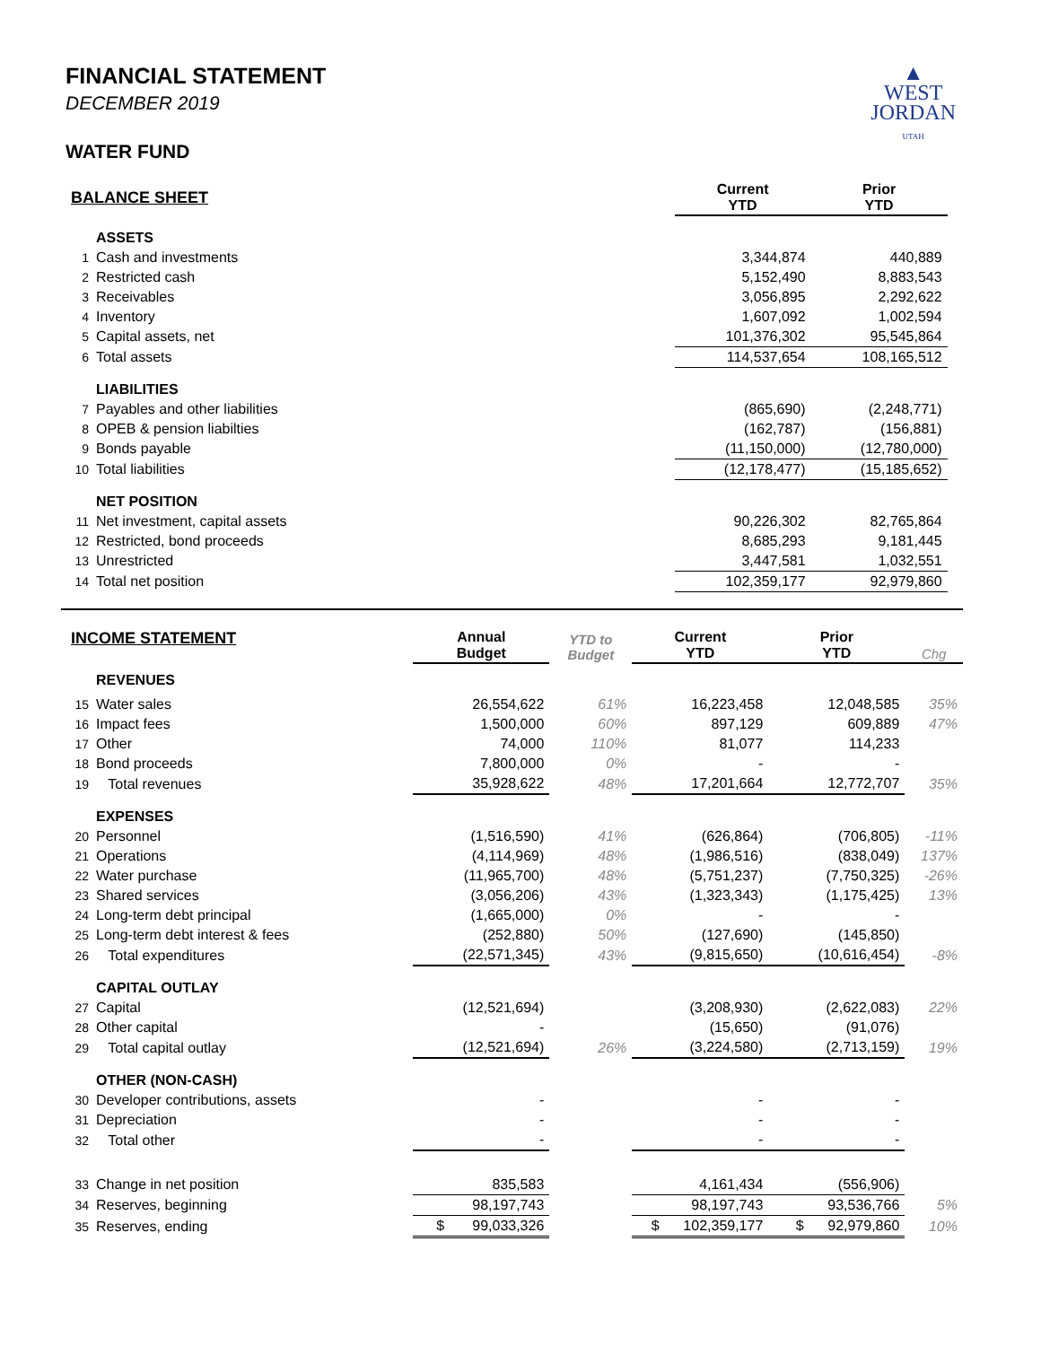▲
WEST
JORDAN
UTAH
FINANCIAL STATEMENT
DECEMBER 2019
WATER FUND
| BALANCE SHEET | | | Current YTD | Prior YTD | |
| | ASSETS | | | | |
| 1 | Cash and investments | | 3,344,874 | 440,889 | |
| 2 | Restricted cash | | 5,152,490 | 8,883,543 | |
| 3 | Receivables | | 3,056,895 | 2,292,622 | |
| 4 | Inventory | | 1,607,092 | 1,002,594 | |
| 5 | Capital assets, net | | 101,376,302 | 95,545,864 | |
| 6 | Total assets | | 114,537,654 | 108,165,512 | |
| | LIABILITIES | | | | |
| 7 | Payables and other liabilities | | (865,690) | (2,248,771) | |
| 8 | OPEB & pension liabilties | | (162,787) | (156,881) | |
| 9 | Bonds payable | | (11,150,000) | (12,780,000) | |
| 10 | Total liabilities | | (12,178,477) | (15,185,652) | |
| | NET POSITION | | | | |
| 11 | Net investment, capital assets | | 90,226,302 | 82,765,864 | |
| 12 | Restricted, bond proceeds | | 8,685,293 | 9,181,445 | |
| 13 | Unrestricted | | 3,447,581 | 1,032,551 | |
| 14 | Total net position | | 102,359,177 | 92,979,860 | |
| INCOME STATEMENT | | Annual Budget | YTD to Budget | Current YTD | Prior YTD | Chg |
| | REVENUES | | | | | |
| 15 | Water sales | 26,554,622 | 61% | 16,223,458 | 12,048,585 | 35% |
| 16 | Impact fees | 1,500,000 | 60% | 897,129 | 609,889 | 47% |
| 17 | Other | 74,000 | 110% | 81,077 | 114,233 | |
| 18 | Bond proceeds | 7,800,000 | 0% | - | - | |
| 19 | Total revenues | 35,928,622 | 48% | 17,201,664 | 12,772,707 | 35% |
| | EXPENSES | | | | | |
| 20 | Personnel | (1,516,590) | 41% | (626,864) | (706,805) | -11% |
| 21 | Operations | (4,114,969) | 48% | (1,986,516) | (838,049) | 137% |
| 22 | Water purchase | (11,965,700) | 48% | (5,751,237) | (7,750,325) | -26% |
| 23 | Shared services | (3,056,206) | 43% | (1,323,343) | (1,175,425) | 13% |
| 24 | Long-term debt principal | (1,665,000) | 0% | - | - | |
| 25 | Long-term debt interest & fees | (252,880) | 50% | (127,690) | (145,850) | |
| 26 | Total expenditures | (22,571,345) | 43% | (9,815,650) | (10,616,454) | -8% |
| | CAPITAL OUTLAY | | | | | |
| 27 | Capital | (12,521,694) | | (3,208,930) | (2,622,083) | 22% |
| 28 | Other capital | - | | (15,650) | (91,076) | |
| 29 | Total capital outlay | (12,521,694) | 26% | (3,224,580) | (2,713,159) | 19% |
| | OTHER (NON-CASH) | | | | | |
| 30 | Developer contributions, assets | - | | - | - | |
| 31 | Depreciation | - | | - | - | |
| 32 | Total other | - | | - | - | |
| 33 | Change in net position | 835,583 | | 4,161,434 | (556,906) | |
| 34 | Reserves, beginning | 98,197,743 | | 98,197,743 | 93,536,766 | 5% |
| 35 | Reserves, ending | $ 99,033,326 | | $ 102,359,177 | $ 92,979,860 | 10% |